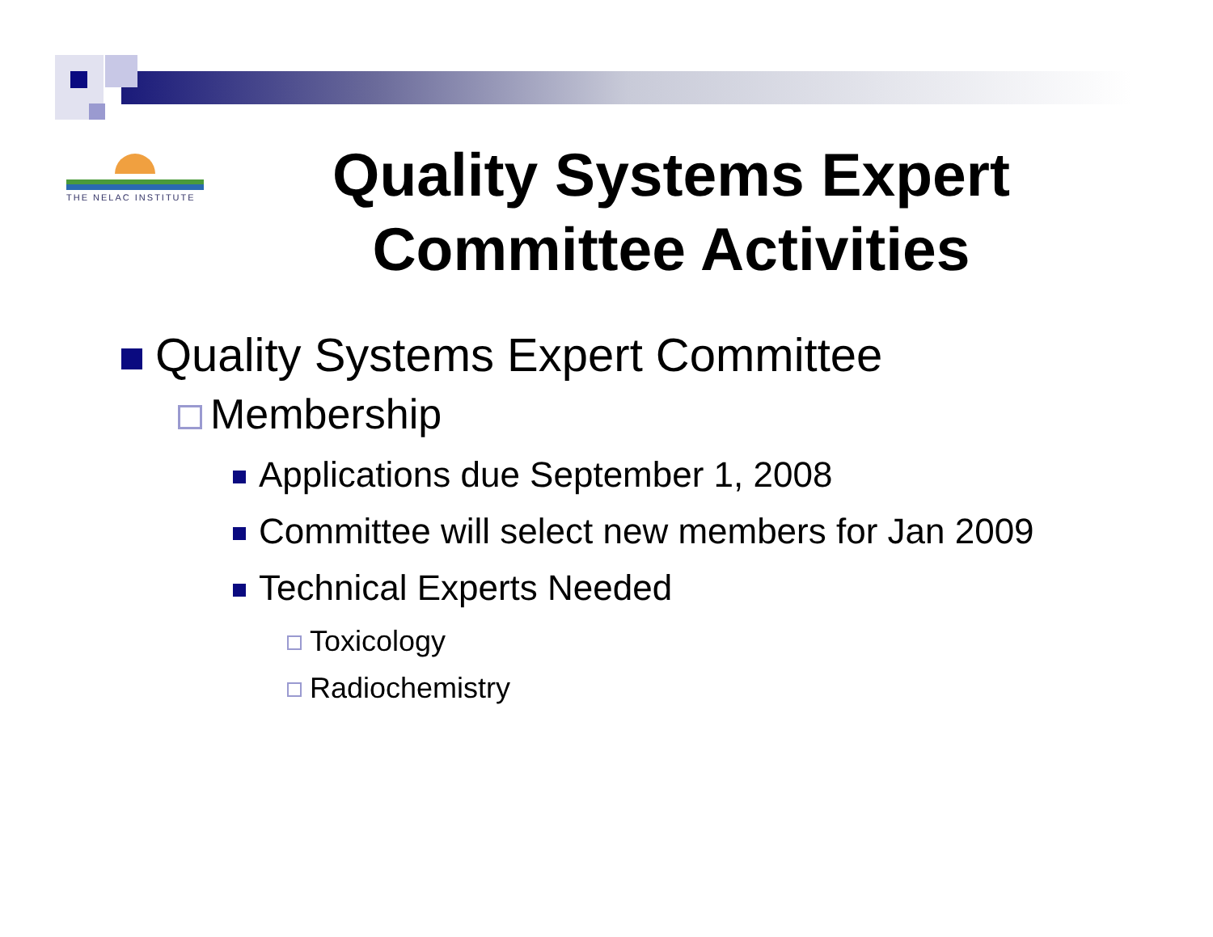THE NELAC INSTITUTE
Quality Systems Expert Committee Activities
Quality Systems Expert Committee
Membership
Applications due September 1, 2008
Committee will select new members for Jan 2009
Technical Experts Needed
Toxicology
Radiochemistry